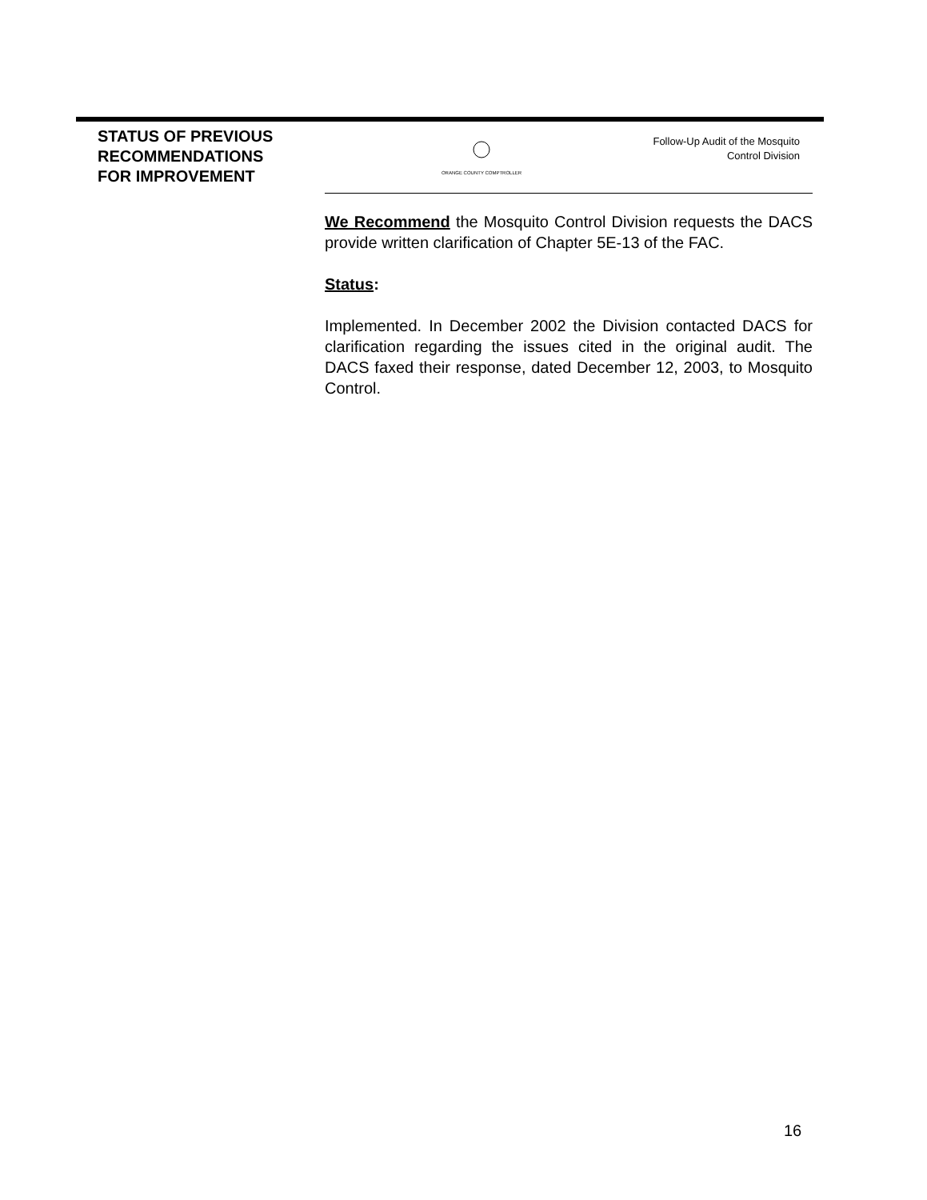STATUS OF PREVIOUS
RECOMMENDATIONS
FOR IMPROVEMENT
ORANGE COUNTY COMPTROLLER
Follow-Up Audit of the Mosquito
Control Division
We Recommend the Mosquito Control Division requests the DACS provide written clarification of Chapter 5E-13 of the FAC.
Status:
Implemented. In December 2002 the Division contacted DACS for clarification regarding the issues cited in the original audit. The DACS faxed their response, dated December 12, 2003, to Mosquito Control.
16